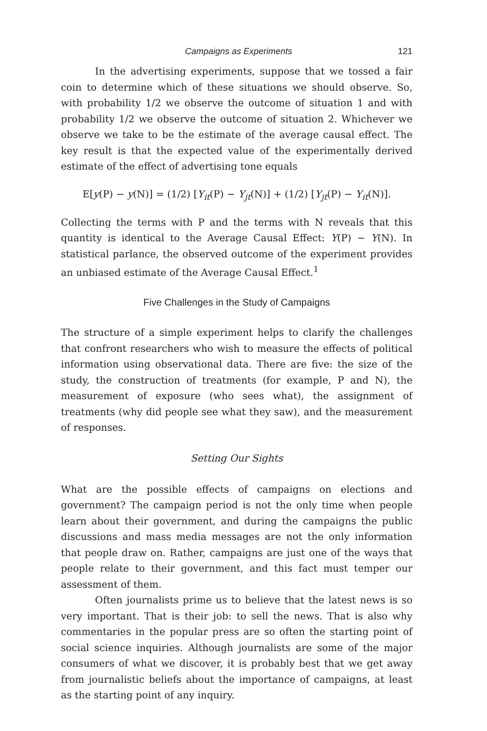Campaigns as Experiments 121
In the advertising experiments, suppose that we tossed a fair coin to determine which of these situations we should observe. So, with probability 1/2 we observe the outcome of situation 1 and with probability 1/2 we observe the outcome of situation 2. Whichever we observe we take to be the estimate of the average causal effect. The key result is that the expected value of the experimentally derived estimate of the effect of advertising tone equals
E[y(P) − y(N)] = (1/2) [Y<sub>it</sub>(P) − Y<sub>jt</sub>(N)] + (1/2) [Y<sub>jt</sub>(P) − Y<sub>it</sub>(N)].
Collecting the terms with P and the terms with N reveals that this quantity is identical to the Average Causal Effect: Y(P) − Y(N). In statistical parlance, the observed outcome of the experiment provides an unbiased estimate of the Average Causal Effect.<sup>1</sup>
Five Challenges in the Study of Campaigns
The structure of a simple experiment helps to clarify the challenges that confront researchers who wish to measure the effects of political information using observational data. There are five: the size of the study, the construction of treatments (for example, P and N), the measurement of exposure (who sees what), the assignment of treatments (why did people see what they saw), and the measurement of responses.
Setting Our Sights
What are the possible effects of campaigns on elections and government? The campaign period is not the only time when people learn about their government, and during the campaigns the public discussions and mass media messages are not the only information that people draw on. Rather, campaigns are just one of the ways that people relate to their government, and this fact must temper our assessment of them.
Often journalists prime us to believe that the latest news is so very important. That is their job: to sell the news. That is also why commentaries in the popular press are so often the starting point of social science inquiries. Although journalists are some of the major consumers of what we discover, it is probably best that we get away from journalistic beliefs about the importance of campaigns, at least as the starting point of any inquiry.